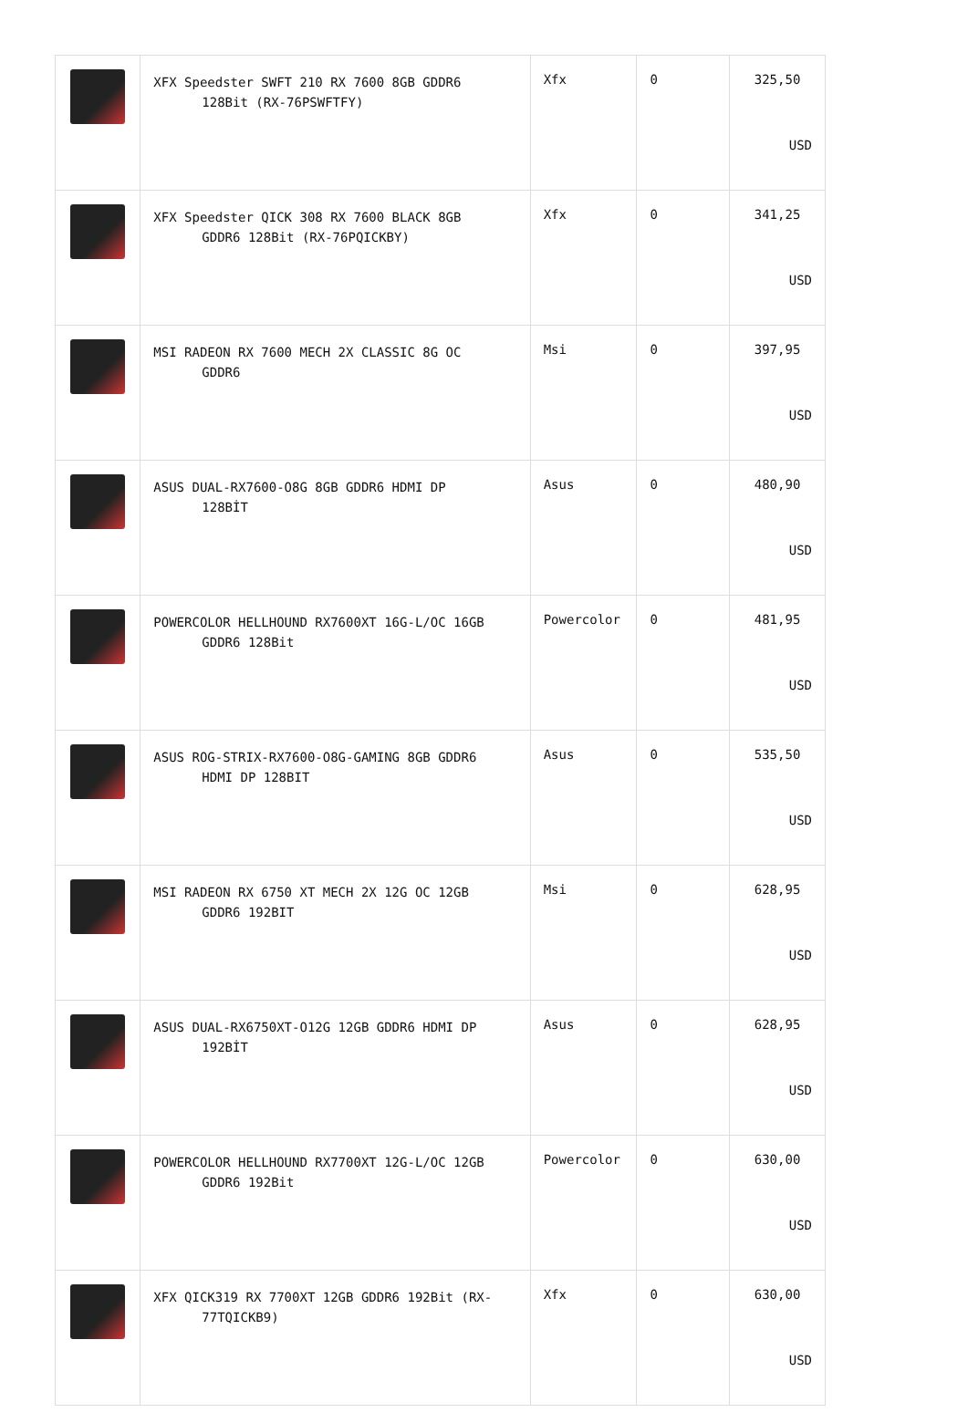| | XFX Speedster SWFT 210 RX 7600 8GB GDDR6 128Bit (RX-76PSWFTFY) | Xfx | 0 | 325,50 USD |
| | XFX Speedster QICK 308 RX 7600 BLACK 8GB GDDR6 128Bit (RX-76PQICKBY) | Xfx | 0 | 341,25 USD |
| | MSI RADEON RX 7600 MECH 2X CLASSIC 8G OC GDDR6 | Msi | 0 | 397,95 USD |
| | ASUS DUAL-RX7600-O8G 8GB GDDR6 HDMI DP 128BİT | Asus | 0 | 480,90 USD |
| | POWERCOLOR HELLHOUND RX7600XT 16G-L/OC 16GB GDDR6 128Bit | Powercolor | 0 | 481,95 USD |
| | ASUS ROG-STRIX-RX7600-O8G-GAMING 8GB GDDR6 HDMI DP 128BIT | Asus | 0 | 535,50 USD |
| | MSI RADEON RX 6750 XT MECH 2X 12G OC 12GB GDDR6 192BIT | Msi | 0 | 628,95 USD |
| | ASUS DUAL-RX6750XT-O12G 12GB GDDR6 HDMI DP 192BİT | Asus | 0 | 628,95 USD |
| | POWERCOLOR HELLHOUND RX7700XT 12G-L/OC 12GB GDDR6 192Bit | Powercolor | 0 | 630,00 USD |
| | XFX QICK319 RX 7700XT 12GB GDDR6 192Bit (RX- 77TQICKB9) | Xfx | 0 | 630,00 USD |